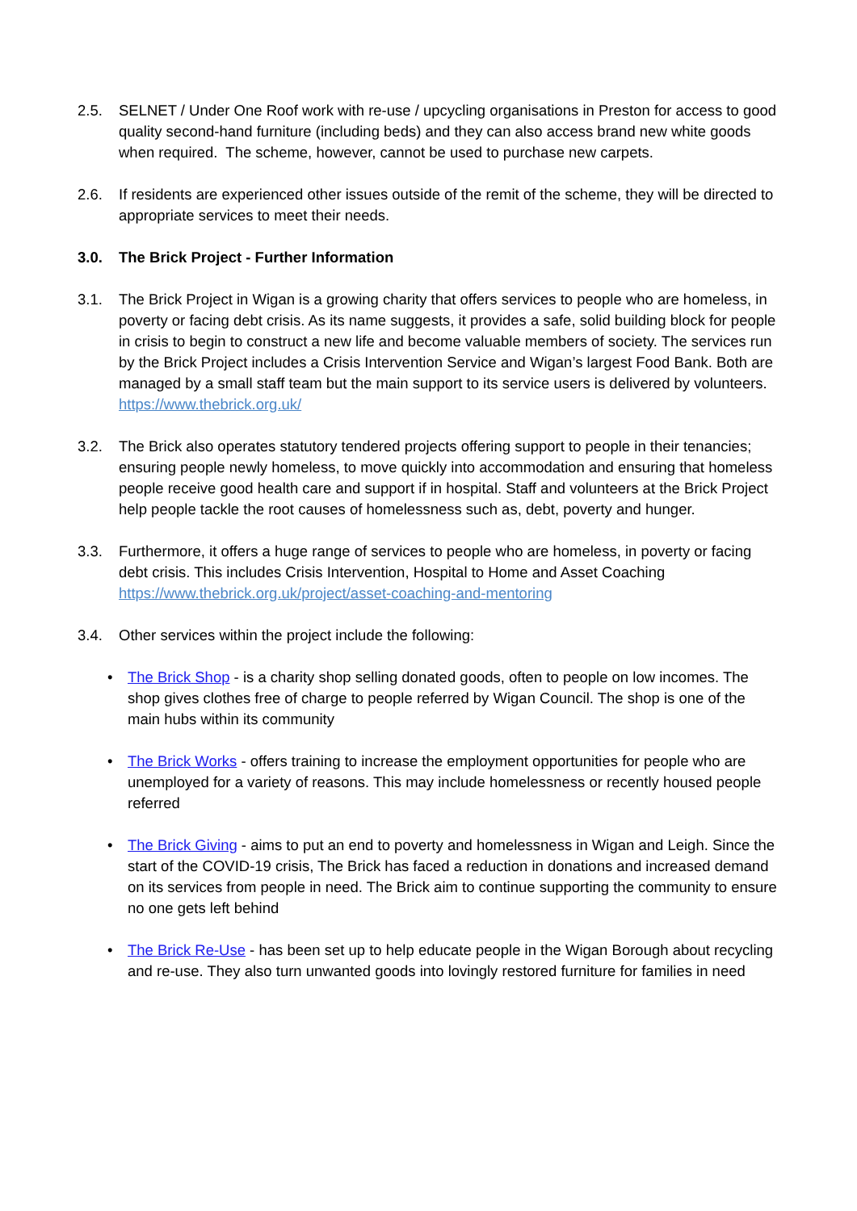2.5. SELNET / Under One Roof work with re-use / upcycling organisations in Preston for access to good quality second-hand furniture (including beds) and they can also access brand new white goods when required. The scheme, however, cannot be used to purchase new carpets.
2.6. If residents are experienced other issues outside of the remit of the scheme, they will be directed to appropriate services to meet their needs.
3.0. The Brick Project - Further Information
3.1. The Brick Project in Wigan is a growing charity that offers services to people who are homeless, in poverty or facing debt crisis. As its name suggests, it provides a safe, solid building block for people in crisis to begin to construct a new life and become valuable members of society. The services run by the Brick Project includes a Crisis Intervention Service and Wigan’s largest Food Bank. Both are managed by a small staff team but the main support to its service users is delivered by volunteers. https://www.thebrick.org.uk/
3.2. The Brick also operates statutory tendered projects offering support to people in their tenancies; ensuring people newly homeless, to move quickly into accommodation and ensuring that homeless people receive good health care and support if in hospital. Staff and volunteers at the Brick Project help people tackle the root causes of homelessness such as, debt, poverty and hunger.
3.3. Furthermore, it offers a huge range of services to people who are homeless, in poverty or facing debt crisis. This includes Crisis Intervention, Hospital to Home and Asset Coaching https://www.thebrick.org.uk/project/asset-coaching-and-mentoring
3.4. Other services within the project include the following:
• The Brick Shop - is a charity shop selling donated goods, often to people on low incomes. The shop gives clothes free of charge to people referred by Wigan Council. The shop is one of the main hubs within its community
• The Brick Works - offers training to increase the employment opportunities for people who are unemployed for a variety of reasons. This may include homelessness or recently housed people referred
• The Brick Giving - aims to put an end to poverty and homelessness in Wigan and Leigh. Since the start of the COVID-19 crisis, The Brick has faced a reduction in donations and increased demand on its services from people in need. The Brick aim to continue supporting the community to ensure no one gets left behind
• The Brick Re-Use - has been set up to help educate people in the Wigan Borough about recycling and re-use. They also turn unwanted goods into lovingly restored furniture for families in need